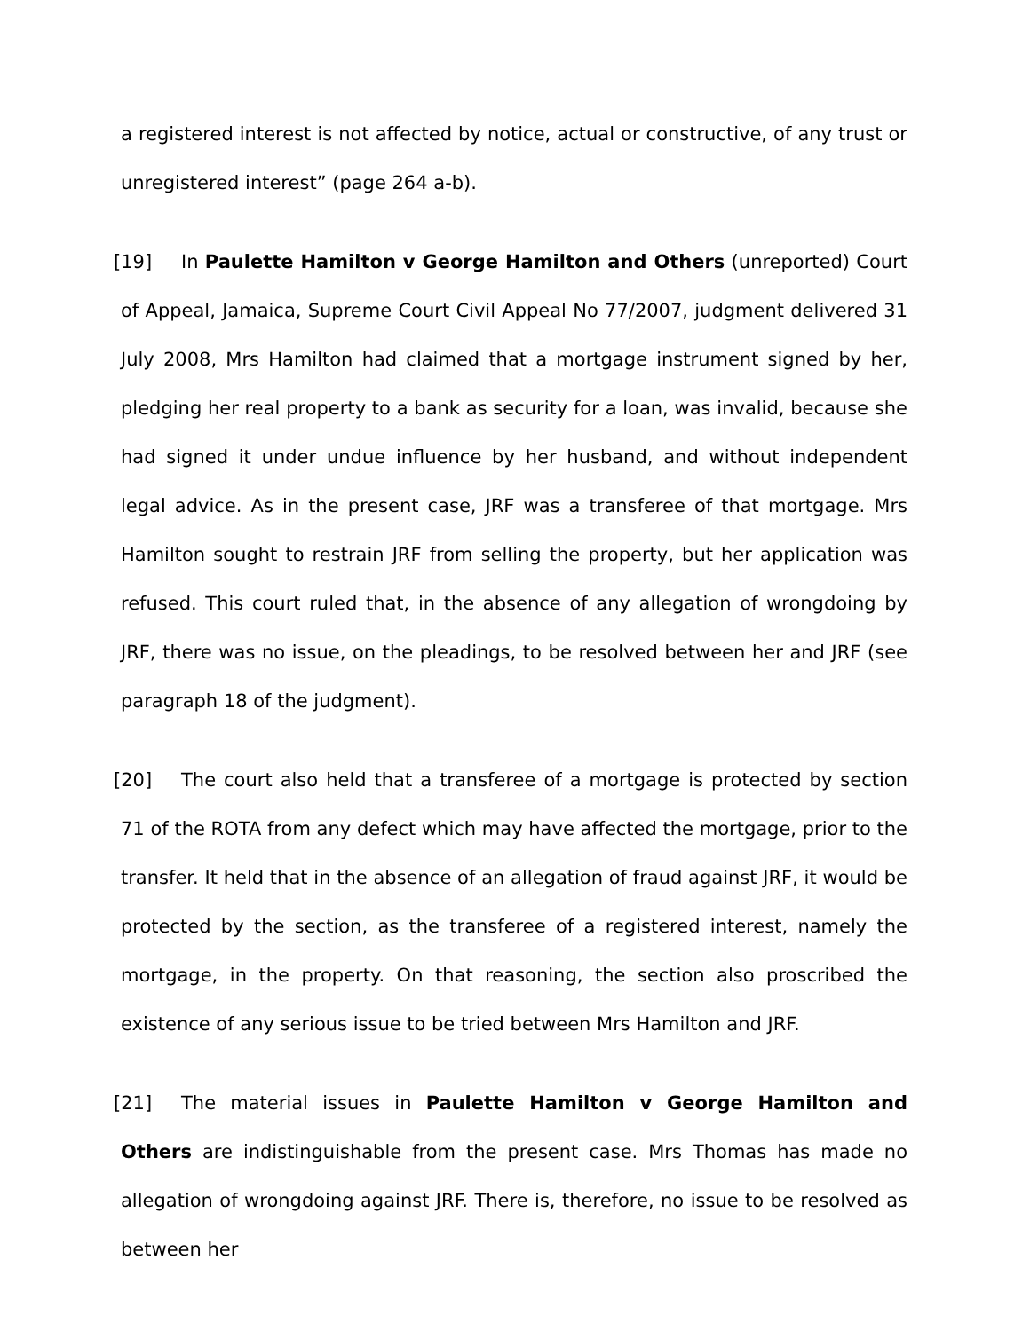a registered interest is not affected by notice, actual or constructive, of any trust or unregistered interest” (page 264 a-b).
[19] In Paulette Hamilton v George Hamilton and Others (unreported) Court of Appeal, Jamaica, Supreme Court Civil Appeal No 77/2007, judgment delivered 31 July 2008, Mrs Hamilton had claimed that a mortgage instrument signed by her, pledging her real property to a bank as security for a loan, was invalid, because she had signed it under undue influence by her husband, and without independent legal advice. As in the present case, JRF was a transferee of that mortgage. Mrs Hamilton sought to restrain JRF from selling the property, but her application was refused. This court ruled that, in the absence of any allegation of wrongdoing by JRF, there was no issue, on the pleadings, to be resolved between her and JRF (see paragraph 18 of the judgment).
[20] The court also held that a transferee of a mortgage is protected by section 71 of the ROTA from any defect which may have affected the mortgage, prior to the transfer. It held that in the absence of an allegation of fraud against JRF, it would be protected by the section, as the transferee of a registered interest, namely the mortgage, in the property. On that reasoning, the section also proscribed the existence of any serious issue to be tried between Mrs Hamilton and JRF.
[21] The material issues in Paulette Hamilton v George Hamilton and Others are indistinguishable from the present case. Mrs Thomas has made no allegation of wrongdoing against JRF. There is, therefore, no issue to be resolved as between her